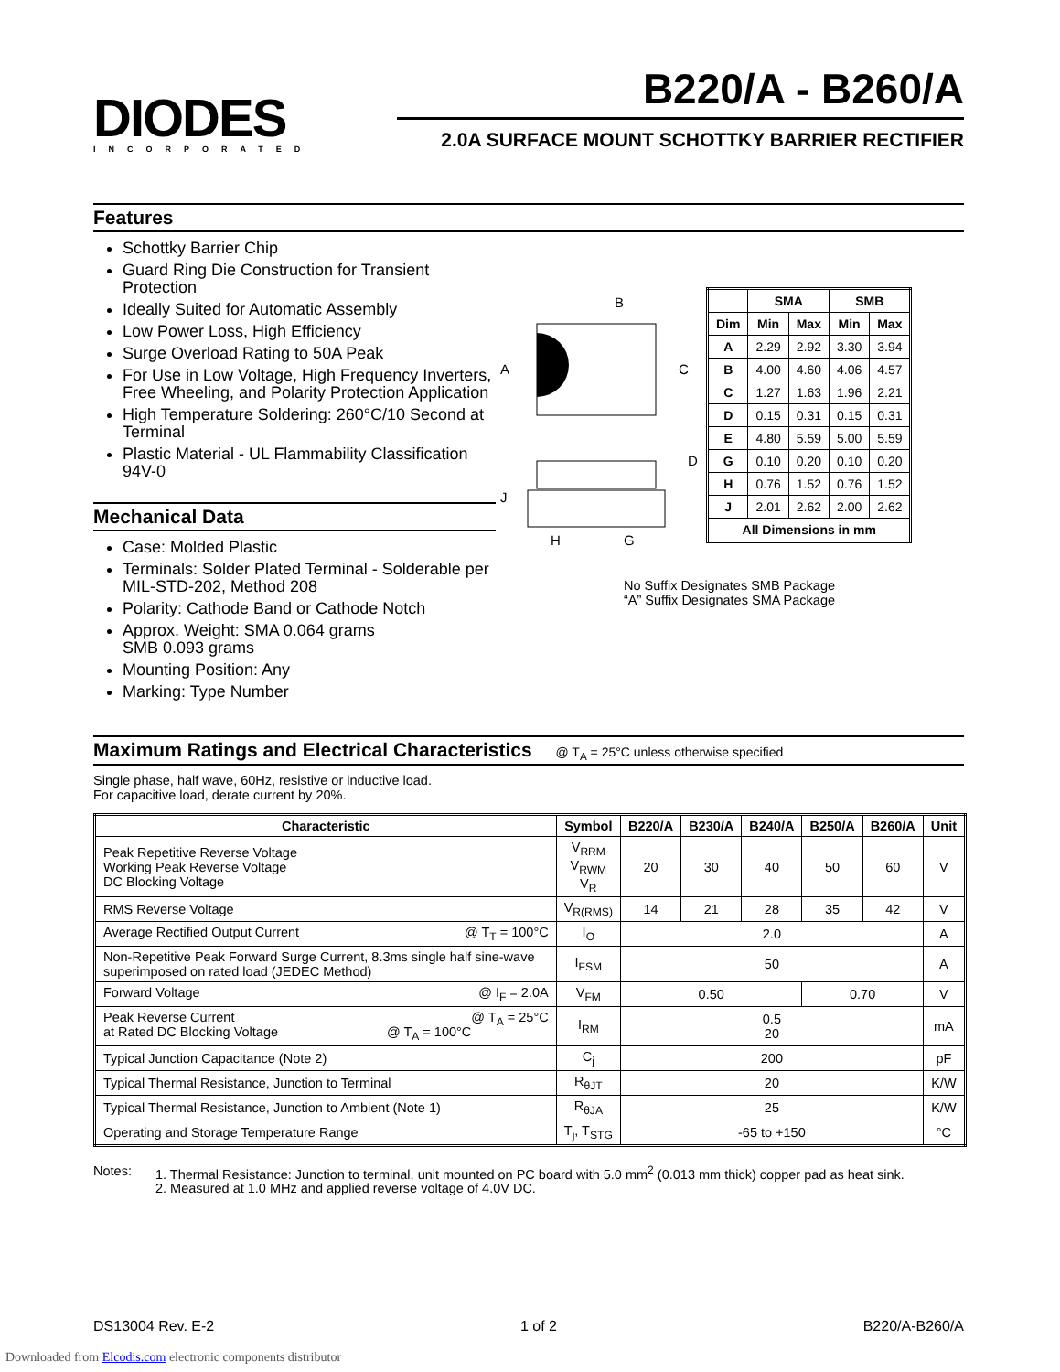DIODES
INCORPORATED
B220/A - B260/A
2.0A SURFACE MOUNT SCHOTTKY BARRIER RECTIFIER
Features
Schottky Barrier Chip
Guard Ring Die Construction for Transient Protection
Ideally Suited for Automatic Assembly
Low Power Loss, High Efficiency
Surge Overload Rating to 50A Peak
For Use in Low Voltage, High Frequency Inverters, Free Wheeling, and Polarity Protection Application
High Temperature Soldering: 260°C/10 Second at Terminal
Plastic Material - UL Flammability Classification 94V-0
Mechanical Data
Case: Molded Plastic
Terminals: Solder Plated Terminal - Solderable per MIL-STD-202, Method 208
Polarity: Cathode Band or Cathode Notch
Approx. Weight: SMA 0.064 grams
SMB 0.093 grams
Mounting Position: Any
Marking: Type Number
B
A
C
D
J
H
G
| | SMA | | SMB | |
| --- | --- | --- | --- | --- |
| Dim | Min | Max | Min | Max |
| A | 2.29 | 2.92 | 3.30 | 3.94 |
| B | 4.00 | 4.60 | 4.06 | 4.57 |
| C | 1.27 | 1.63 | 1.96 | 2.21 |
| D | 0.15 | 0.31 | 0.15 | 0.31 |
| E | 4.80 | 5.59 | 5.00 | 5.59 |
| G | 0.10 | 0.20 | 0.10 | 0.20 |
| H | 0.76 | 1.52 | 0.76 | 1.52 |
| J | 2.01 | 2.62 | 2.00 | 2.62 |
| All Dimensions in mm | | | | |
No Suffix Designates SMB Package
“A” Suffix Designates SMA Package
Maximum Ratings and Electrical Characteristics @ T<sub>A</sub> = 25°C unless otherwise specified
Single phase, half wave, 60Hz, resistive or inductive load.
For capacitive load, derate current by 20%.
| Characteristic | Symbol | B220/A | B230/A | B240/A | B250/A | B260/A | Unit |
| --- | --- | --- | --- | --- | --- | --- | --- |
| Peak Repetitive Reverse Voltage Working Peak Reverse Voltage DC Blocking Voltage | V<sub>RRM</sub> V<sub>RWM</sub> V<sub>R</sub> | 20 | 30 | 40 | 50 | 60 | V |
| RMS Reverse Voltage | V<sub>R(RMS)</sub> | 14 | 21 | 28 | 35 | 42 | V |
| Average Rectified Output Current @ T<sub>T</sub> = 100°C | I<sub>O</sub> | 2.0 | | | | | A |
| Non-Repetitive Peak Forward Surge Current, 8.3ms single half sine-wave superimposed on rated load (JEDEC Method) | I<sub>FSM</sub> | 50 | | | | | A |
| Forward Voltage @ I<sub>F</sub> = 2.0A | V<sub>FM</sub> | 0.50 | | | 0.70 | | V |
| Peak Reverse Current @ T<sub>A</sub> = 25°C at Rated DC Blocking Voltage @ T<sub>A</sub> = 100°C | I<sub>RM</sub> | 0.5 20 | | | | | mA |
| Typical Junction Capacitance (Note 2) | C<sub>j</sub> | 200 | | | | | pF |
| Typical Thermal Resistance, Junction to Terminal | R<sub>θJT</sub> | 20 | | | | | K/W |
| Typical Thermal Resistance, Junction to Ambient (Note 1) | R<sub>θJA</sub> | 25 | | | | | K/W |
| Operating and Storage Temperature Range | T<sub>j</sub>, T<sub>STG</sub> | -65 to +150 | | | | | °C |
Notes: 1. Thermal Resistance: Junction to terminal, unit mounted on PC board with 5.0 mm<sup>2</sup> (0.013 mm thick) copper pad as heat sink.
2. Measured at 1.0 MHz and applied reverse voltage of 4.0V DC.
DS13004 Rev. E-2 1 of 2 B220/A-B260/A
Downloaded from Elcodis.com electronic components distributor